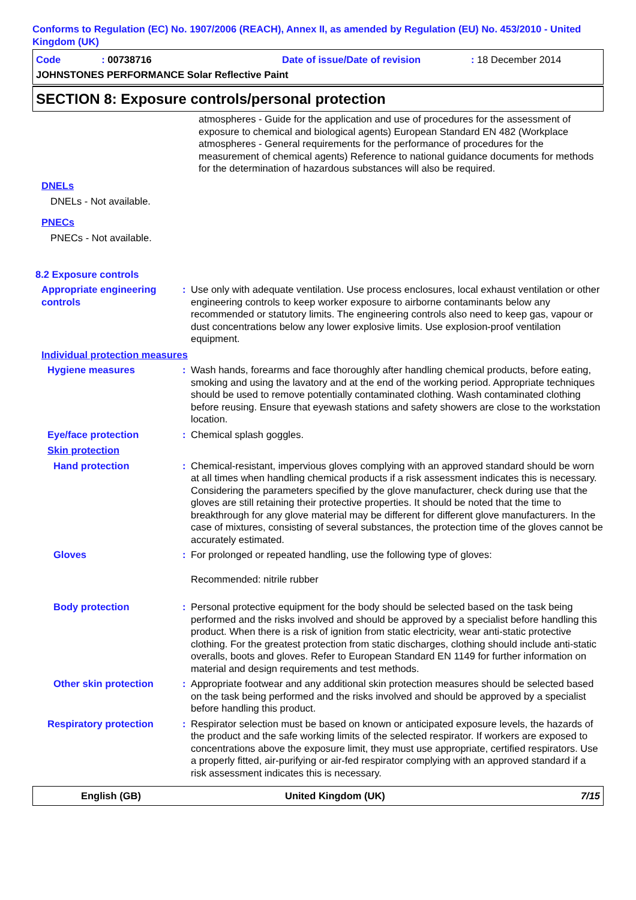Conforms to Regulation (EC) No. 1907/2006 (REACH), Annex II, as amended by Regulation (EU) No. 453/2010 - United Kingdom (UK)
Code: 00738716
Date of issue/Date of revision
: 18 December 2014
JOHNSTONES PERFORMANCE Solar Reflective Paint
SECTION 8: Exposure controls/personal protection
atmospheres - Guide for the application and use of procedures for the assessment of exposure to chemical and biological agents) European Standard EN 482 (Workplace atmospheres - General requirements for the performance of procedures for the measurement of chemical agents) Reference to national guidance documents for methods for the determination of hazardous substances will also be required.
DNELs
DNELs - Not available.
PNECs
PNECs - Not available.
8.2 Exposure controls
Appropriate engineering controls
: Use only with adequate ventilation. Use process enclosures, local exhaust ventilation or other engineering controls to keep worker exposure to airborne contaminants below any recommended or statutory limits. The engineering controls also need to keep gas, vapour or dust concentrations below any lower explosive limits. Use explosion-proof ventilation equipment.
Individual protection measures
Hygiene measures : Wash hands, forearms and face thoroughly after handling chemical products, before eating, smoking and using the lavatory and at the end of the working period. Appropriate techniques should be used to remove potentially contaminated clothing. Wash contaminated clothing before reusing. Ensure that eyewash stations and safety showers are close to the workstation location.
Eye/face protection : Chemical splash goggles.
Skin protection
Hand protection : Chemical-resistant, impervious gloves complying with an approved standard should be worn at all times when handling chemical products if a risk assessment indicates this is necessary. Considering the parameters specified by the glove manufacturer, check during use that the gloves are still retaining their protective properties. It should be noted that the time to breakthrough for any glove material may be different for different glove manufacturers. In the case of mixtures, consisting of several substances, the protection time of the gloves cannot be accurately estimated.
Gloves : For prolonged or repeated handling, use the following type of gloves:
Recommended: nitrile rubber
Body protection : Personal protective equipment for the body should be selected based on the task being performed and the risks involved and should be approved by a specialist before handling this product. When there is a risk of ignition from static electricity, wear anti-static protective clothing. For the greatest protection from static discharges, clothing should include anti-static overalls, boots and gloves. Refer to European Standard EN 1149 for further information on material and design requirements and test methods.
Other skin protection : Appropriate footwear and any additional skin protection measures should be selected based on the task being performed and the risks involved and should be approved by a specialist before handling this product.
Respiratory protection : Respirator selection must be based on known or anticipated exposure levels, the hazards of the product and the safe working limits of the selected respirator. If workers are exposed to concentrations above the exposure limit, they must use appropriate, certified respirators. Use a properly fitted, air-purifying or air-fed respirator complying with an approved standard if a risk assessment indicates this is necessary.
English (GB) United Kingdom (UK) 7/15